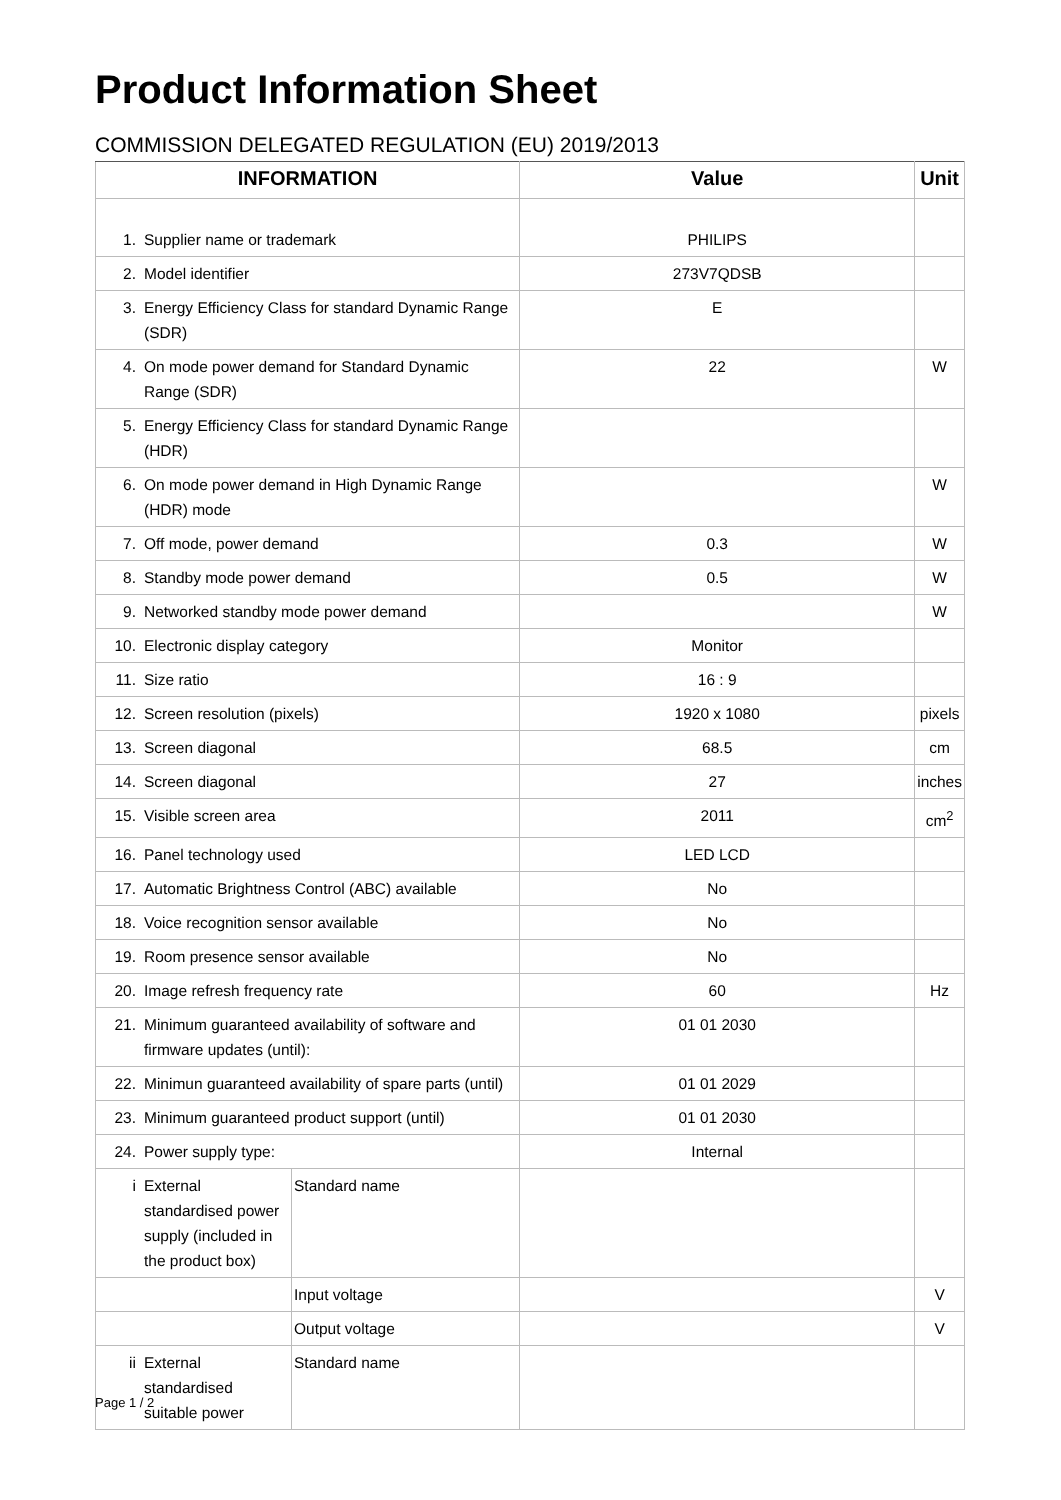Product Information Sheet
COMMISSION DELEGATED REGULATION (EU) 2019/2013
| INFORMATION | | | Value | Unit |
| --- | --- | --- | --- | --- |
| 1. | Supplier name or trademark | | PHILIPS | |
| 2. | Model identifier | | 273V7QDSB | |
| 3. | Energy Efficiency Class for standard Dynamic Range (SDR) | | E | |
| 4. | On mode power demand for Standard Dynamic Range (SDR) | | 22 | W |
| 5. | Energy Efficiency Class for standard Dynamic Range (HDR) | | | |
| 6. | On mode power demand in High Dynamic Range (HDR) mode | | | W |
| 7. | Off mode, power demand | | 0.3 | W |
| 8. | Standby mode power demand | | 0.5 | W |
| 9. | Networked standby mode power demand | | | W |
| 10. | Electronic display category | | Monitor | |
| 11. | Size ratio | | 16 : 9 | |
| 12. | Screen resolution (pixels) | | 1920 x 1080 | pixels |
| 13. | Screen diagonal | | 68.5 | cm |
| 14. | Screen diagonal | | 27 | inches |
| 15. | Visible screen area | | 2011 | cm<sup>2</sup> |
| 16. | Panel technology used | | LED LCD | |
| 17. | Automatic Brightness Control (ABC) available | | No | |
| 18. | Voice recognition sensor available | | No | |
| 19. | Room presence sensor available | | No | |
| 20. | Image refresh frequency rate | | 60 | Hz |
| 21. | Minimum guaranteed availability of software and firmware updates (until): | | 01 01 2030 | |
| 22. | Minimun guaranteed availability of spare parts (until) | | 01 01 2029 | |
| 23. | Minimum guaranteed product support (until) | | 01 01 2030 | |
| 24. | Power supply type: | | Internal | |
| i | External standardised power supply (included in the product box) | Standard name | | |
| | | Input voltage | | V |
| | | Output voltage | | V |
| ii | External standardised suitable power | Standard name | | |
Page 1 / 2